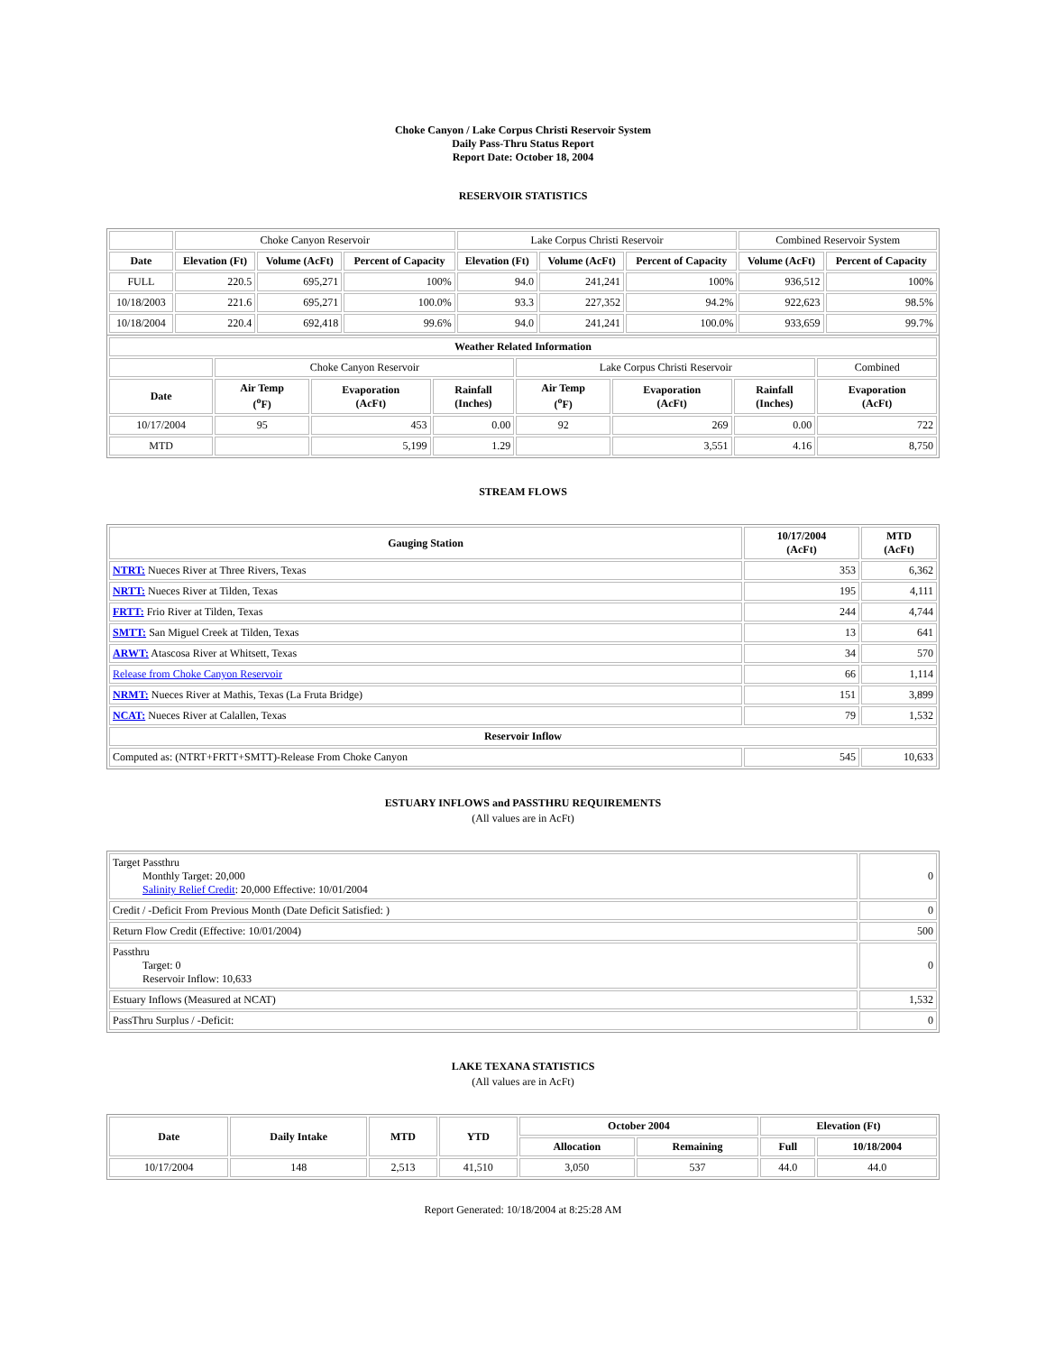Choke Canyon / Lake Corpus Christi Reservoir System
Daily Pass-Thru Status Report
Report Date: October 18, 2004
RESERVOIR STATISTICS
| | Choke Canyon Reservoir | | | Lake Corpus Christi Reservoir | | | Combined Reservoir System | |
| Date | Elevation (Ft) | Volume (AcFt) | Percent of Capacity | Elevation (Ft) | Volume (AcFt) | Percent of Capacity | Volume (AcFt) | Percent of Capacity |
| FULL | 220.5 | 695,271 | 100% | 94.0 | 241,241 | 100% | 936,512 | 100% |
| 10/18/2003 | 221.6 | 695,271 | 100.0% | 93.3 | 227,352 | 94.2% | 922,623 | 98.5% |
| 10/18/2004 | 220.4 | 692,418 | 99.6% | 94.0 | 241,241 | 100.0% | 933,659 | 99.7% |
| Weather Related Information | | | | | | | |
| --- | --- | --- | --- | --- | --- | --- | --- |
| | Choke Canyon Reservoir | | | Lake Corpus Christi Reservoir | | | Combined |
| Date | Air Temp (<sup>o</sup>F) | Evaporation (AcFt) | Rainfall (Inches) | Air Temp (<sup>o</sup>F) | Evaporation (AcFt) | Rainfall (Inches) | Evaporation (AcFt) |
| 10/17/2004 | 95 | 453 | 0.00 | 92 | 269 | 0.00 | 722 |
| MTD | | 5,199 | 1.29 | | 3,551 | 4.16 | 8,750 |
STREAM FLOWS
| Gauging Station | 10/17/2004 (AcFt) | MTD (AcFt) |
| --- | --- | --- |
| NTRT: Nueces River at Three Rivers, Texas | 353 | 6,362 |
| NRTT: Nueces River at Tilden, Texas | 195 | 4,111 |
| FRTT: Frio River at Tilden, Texas | 244 | 4,744 |
| SMTT: San Miguel Creek at Tilden, Texas | 13 | 641 |
| ARWT: Atascosa River at Whitsett, Texas | 34 | 570 |
| Release from Choke Canyon Reservoir | 66 | 1,114 |
| NRMT: Nueces River at Mathis, Texas (La Fruta Bridge) | 151 | 3,899 |
| NCAT: Nueces River at Calallen, Texas | 79 | 1,532 |
| Reservoir Inflow | | |
| Computed as: (NTRT+FRTT+SMTT)-Release From Choke Canyon | 545 | 10,633 |
ESTUARY INFLOWS and PASSTHRU REQUIREMENTS
(All values are in AcFt)
| Target Passthru Monthly Target: 20,000 Salinity Relief Credit : 20,000 Effective: 10/01/2004 | 0 |
| Credit / -Deficit From Previous Month (Date Deficit Satisfied: ) | 0 |
| Return Flow Credit (Effective: 10/01/2004) | 500 |
| Passthru Target: 0 Reservoir Inflow: 10,633 | 0 |
| Estuary Inflows (Measured at NCAT) | 1,532 |
| PassThru Surplus / -Deficit: | 0 |
LAKE TEXANA STATISTICS
(All values are in AcFt)
| Date | Daily Intake | MTD | YTD | October 2004 | | Elevation (Ft) | |
| --- | --- | --- | --- | --- | --- | --- | --- |
| | | | | Allocation | Remaining | Full | 10/18/2004 |
| 10/17/2004 | 148 | 2,513 | 41,510 | 3,050 | 537 | 44.0 | 44.0 |
Report Generated: 10/18/2004 at 8:25:28 AM